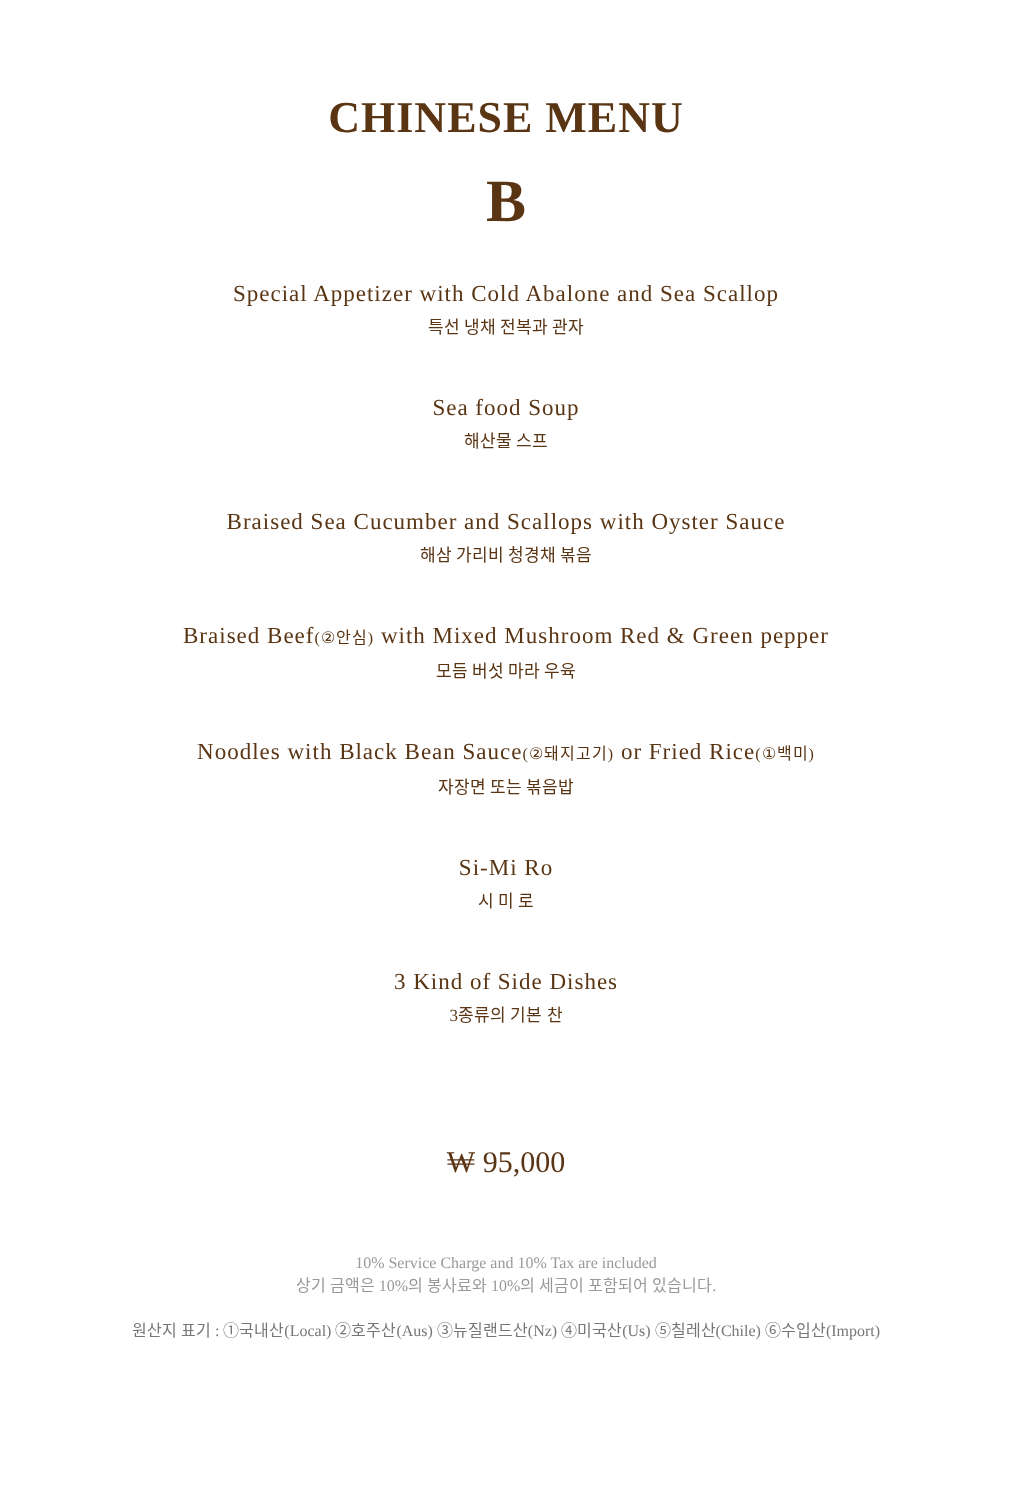CHINESE MENU
B
Special Appetizer with Cold Abalone and Sea Scallop
특선 냉채 전복과 관자
Sea food Soup
해산물 스프
Braised Sea Cucumber and Scallops with Oyster Sauce
해삼 가리비 청경채 볶음
Braised Beef(②안심) with Mixed Mushroom Red & Green pepper
모듬 버섯 마라 우육
Noodles with Black Bean Sauce(②돼지고기) or Fried Rice(①백미)
자장면 또는 볶음밥
Si-Mi Ro
시 미 로
3 Kind of Side Dishes
3종류의 기본 찬
₩ 95,000
10% Service Charge and 10% Tax are included
상기 금액은 10%의 봉사료와 10%의 세금이 포함되어 있습니다.
원산지 표기 : ①국내산(Local) ②호주산(Aus) ③뉴질랜드산(Nz) ④미국산(Us) ⑤칠레산(Chile) ⑥수입산(Import)